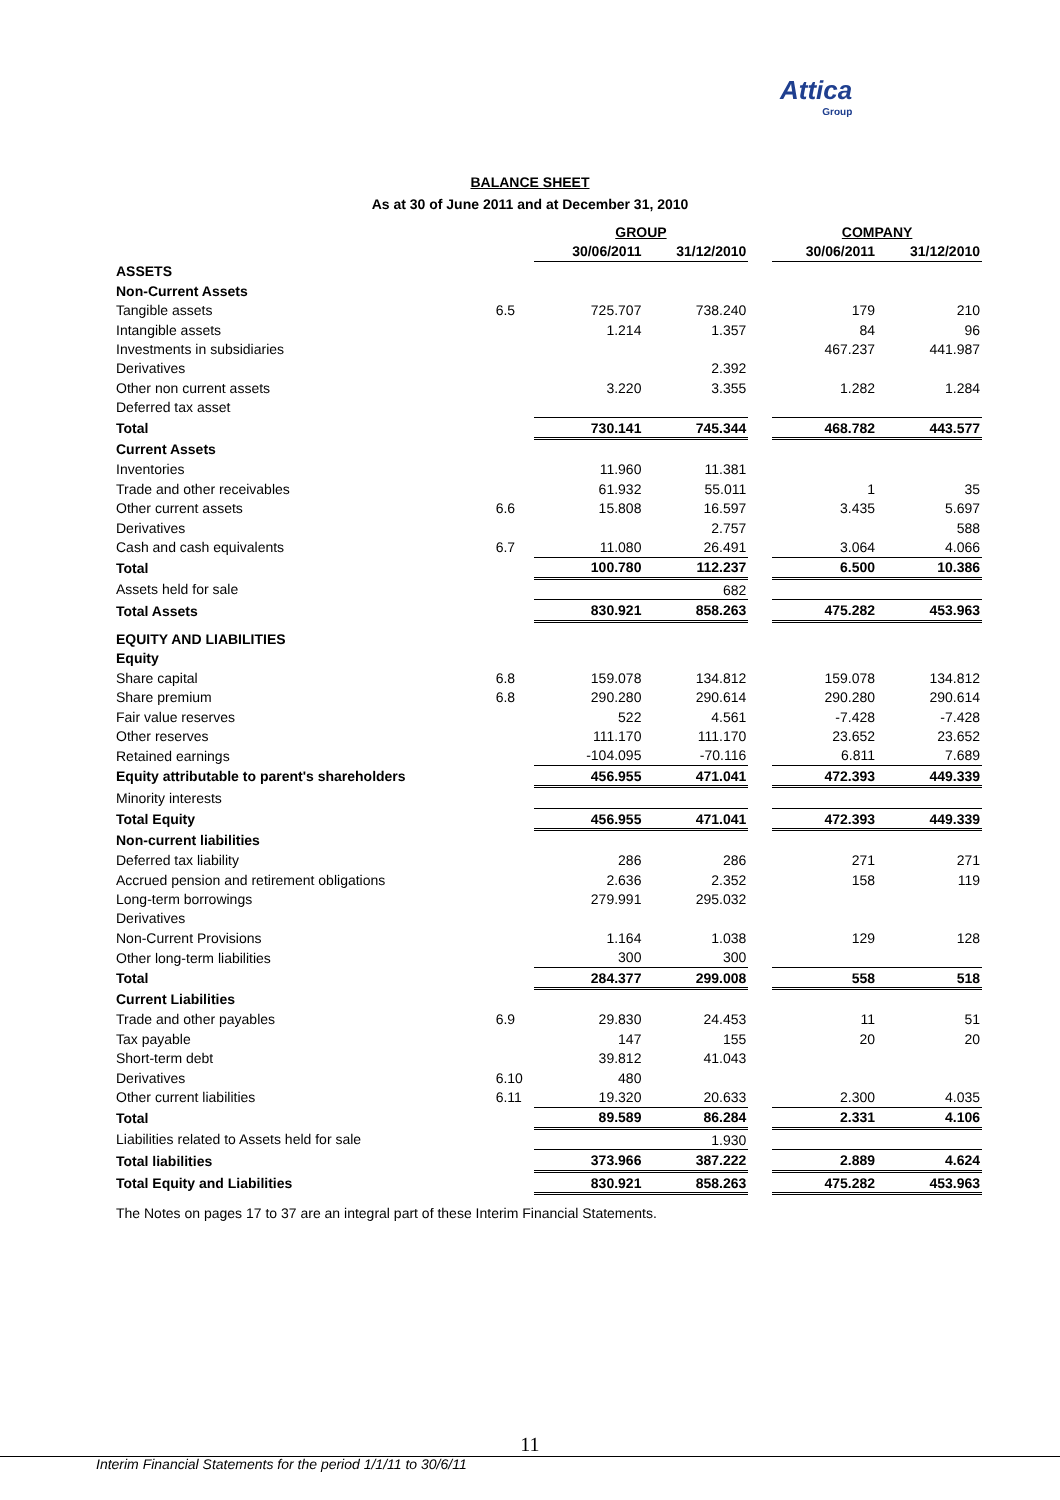Attica
Group
BALANCE SHEET
As at 30 of June 2011 and at December 31, 2010
| | | GROUP | | | COMPANY | |
| --- | --- | --- | --- | --- | --- | --- |
| | | 30/06/2011 | 31/12/2010 | | 30/06/2011 | 31/12/2010 |
| ASSETS | | | | | | |
| Non-Current Assets | | | | | | |
| Tangible assets | 6.5 | 725.707 | 738.240 | | 179 | 210 |
| Intangible assets | | 1.214 | 1.357 | | 84 | 96 |
| Investments in subsidiaries | | | | | 467.237 | 441.987 |
| Derivatives | | | 2.392 | | | |
| Other non current assets | | 3.220 | 3.355 | | 1.282 | 1.284 |
| Deferred tax asset | | | | | | |
| Total | | 730.141 | 745.344 | | 468.782 | 443.577 |
| Current Assets | | | | | | |
| Inventories | | 11.960 | 11.381 | | | |
| Trade and other receivables | | 61.932 | 55.011 | | 1 | 35 |
| Other current assets | 6.6 | 15.808 | 16.597 | | 3.435 | 5.697 |
| Derivatives | | | 2.757 | | | 588 |
| Cash and cash equivalents | 6.7 | 11.080 | 26.491 | | 3.064 | 4.066 |
| Total | | 100.780 | 112.237 | | 6.500 | 10.386 |
| Assets held for sale | | | 682 | | | |
| Total Assets | | 830.921 | 858.263 | | 475.282 | 453.963 |
| EQUITY AND LIABILITIES | | | | | | |
| Equity | | | | | | |
| Share capital | 6.8 | 159.078 | 134.812 | | 159.078 | 134.812 |
| Share premium | 6.8 | 290.280 | 290.614 | | 290.280 | 290.614 |
| Fair value reserves | | 522 | 4.561 | | -7.428 | -7.428 |
| Other reserves | | 111.170 | 111.170 | | 23.652 | 23.652 |
| Retained earnings | | -104.095 | -70.116 | | 6.811 | 7.689 |
| Equity attributable to parent's shareholders | | 456.955 | 471.041 | | 472.393 | 449.339 |
| Minority interests | | | | | | |
| Total Equity | | 456.955 | 471.041 | | 472.393 | 449.339 |
| Non-current liabilities | | | | | | |
| Deferred tax liability | | 286 | 286 | | 271 | 271 |
| Accrued pension and retirement obligations | | 2.636 | 2.352 | | 158 | 119 |
| Long-term borrowings | | 279.991 | 295.032 | | | |
| Derivatives | | | | | | |
| Non-Current Provisions | | 1.164 | 1.038 | | 129 | 128 |
| Other long-term liabilities | | 300 | 300 | | | |
| Total | | 284.377 | 299.008 | | 558 | 518 |
| Current Liabilities | | | | | | |
| Trade and other payables | 6.9 | 29.830 | 24.453 | | 11 | 51 |
| Tax payable | | 147 | 155 | | 20 | 20 |
| Short-term debt | | 39.812 | 41.043 | | | |
| Derivatives | 6.10 | 480 | | | | |
| Other current liabilities | 6.11 | 19.320 | 20.633 | | 2.300 | 4.035 |
| Total | | 89.589 | 86.284 | | 2.331 | 4.106 |
| Liabilities related to Assets held for sale | | | 1.930 | | | |
| Total liabilities | | 373.966 | 387.222 | | 2.889 | 4.624 |
| Total Equity and Liabilities | | 830.921 | 858.263 | | 475.282 | 453.963 |
The Notes on pages 17 to 37 are an integral part of these Interim Financial Statements.
11
Interim Financial Statements for the period 1/1/11 to 30/6/11